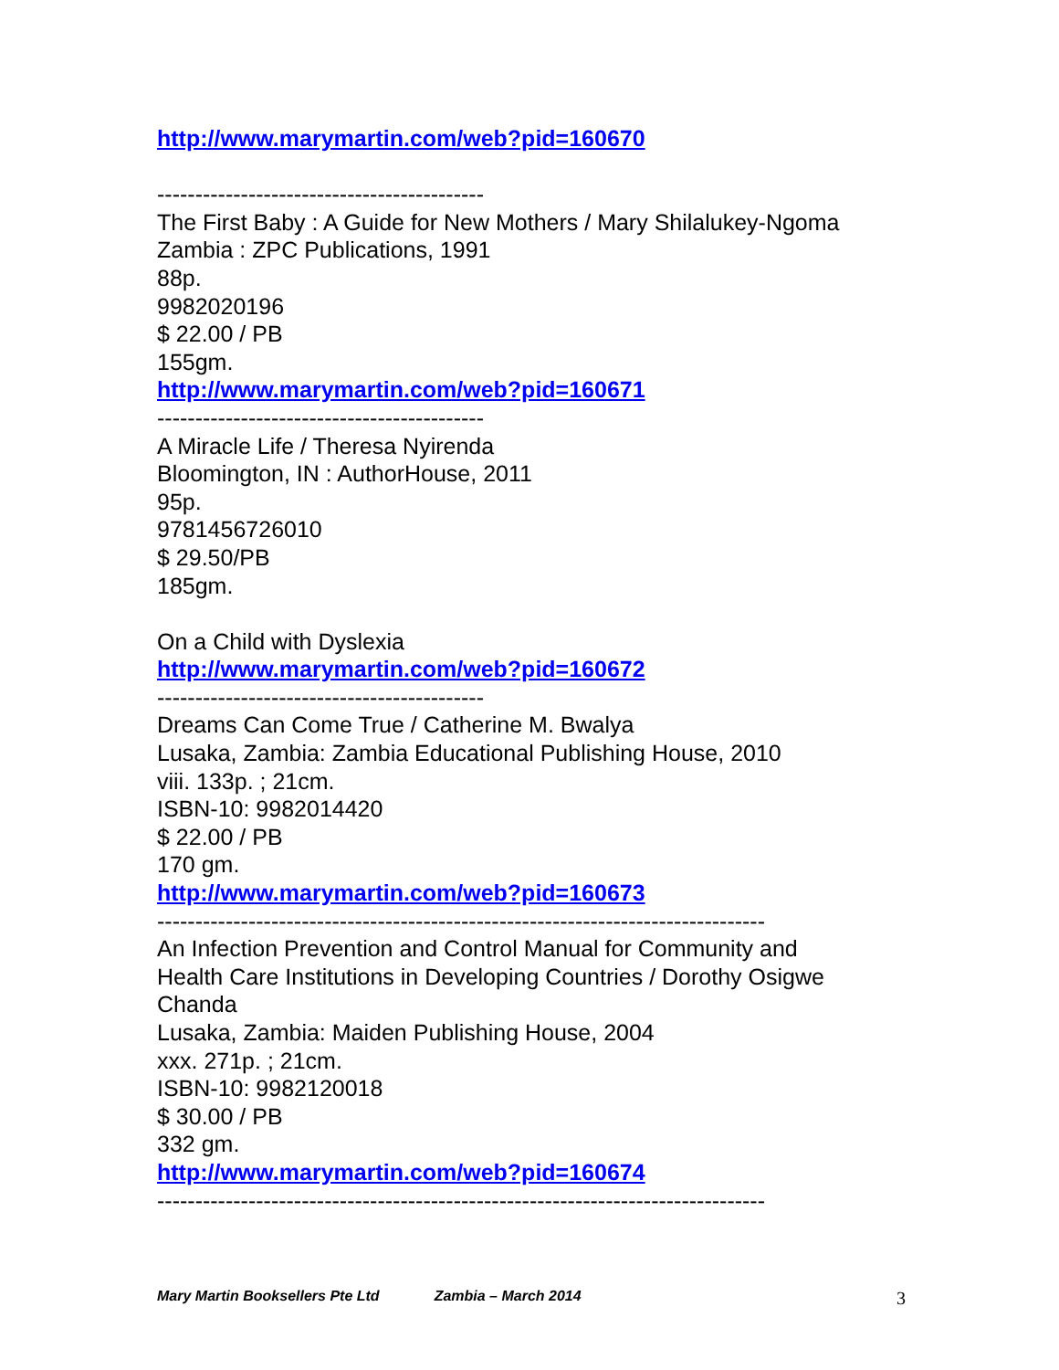http://www.marymartin.com/web?pid=160670
-------------------------------------------
The First Baby : A Guide for New Mothers / Mary Shilalukey-Ngoma
Zambia : ZPC Publications, 1991
88p.
9982020196
$ 22.00 / PB
155gm.
http://www.marymartin.com/web?pid=160671
-------------------------------------------
A Miracle Life / Theresa Nyirenda
Bloomington, IN : AuthorHouse, 2011
95p.
9781456726010
$ 29.50/PB
185gm.
On a Child with Dyslexia
http://www.marymartin.com/web?pid=160672
-------------------------------------------
Dreams Can Come True / Catherine M. Bwalya
Lusaka, Zambia: Zambia Educational Publishing House, 2010
viii. 133p. ; 21cm.
ISBN-10: 9982014420
$ 22.00 / PB
170 gm.
http://www.marymartin.com/web?pid=160673
--------------------------------------------------------------------------------
An Infection Prevention and Control Manual for Community and
Health Care Institutions in Developing Countries / Dorothy Osigwe
Chanda
Lusaka, Zambia: Maiden Publishing House, 2004
xxx. 271p. ; 21cm.
ISBN-10: 9982120018
$ 30.00 / PB
332 gm.
http://www.marymartin.com/web?pid=160674
--------------------------------------------------------------------------------
Mary Martin Booksellers Pte Ltd Zambia – March 2014 3